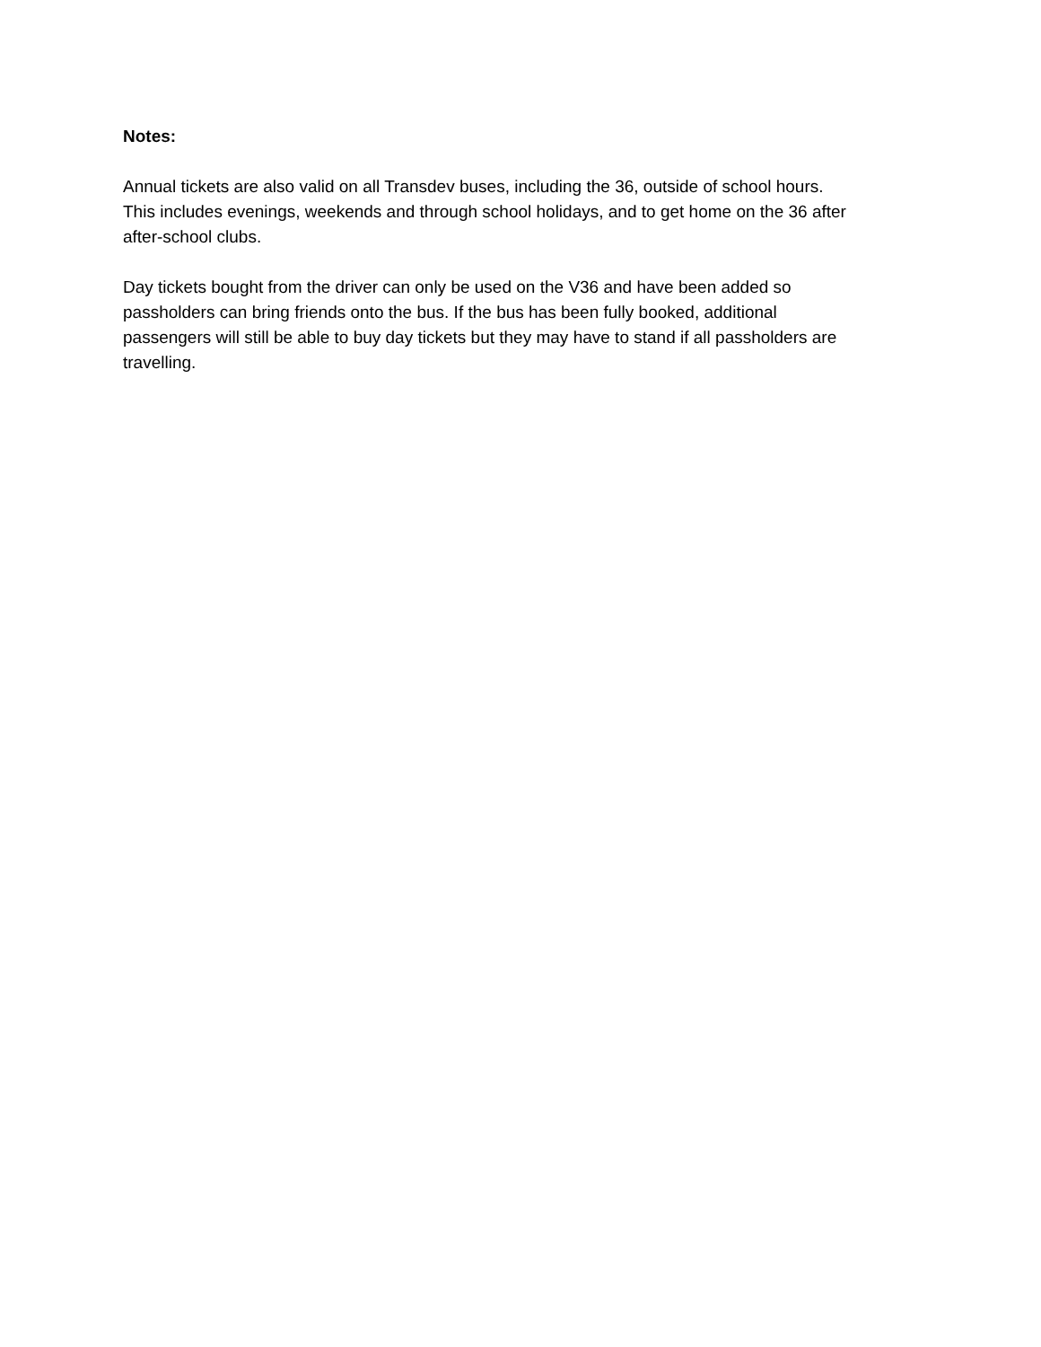Notes:
Annual tickets are also valid on all Transdev buses, including the 36, outside of school hours.
This includes evenings, weekends and through school holidays, and to get home on the 36 after
after-school clubs.
Day tickets bought from the driver can only be used on the V36 and have been added so
passholders can bring friends onto the bus. If the bus has been fully booked, additional
passengers will still be able to buy day tickets but they may have to stand if all passholders are
travelling.